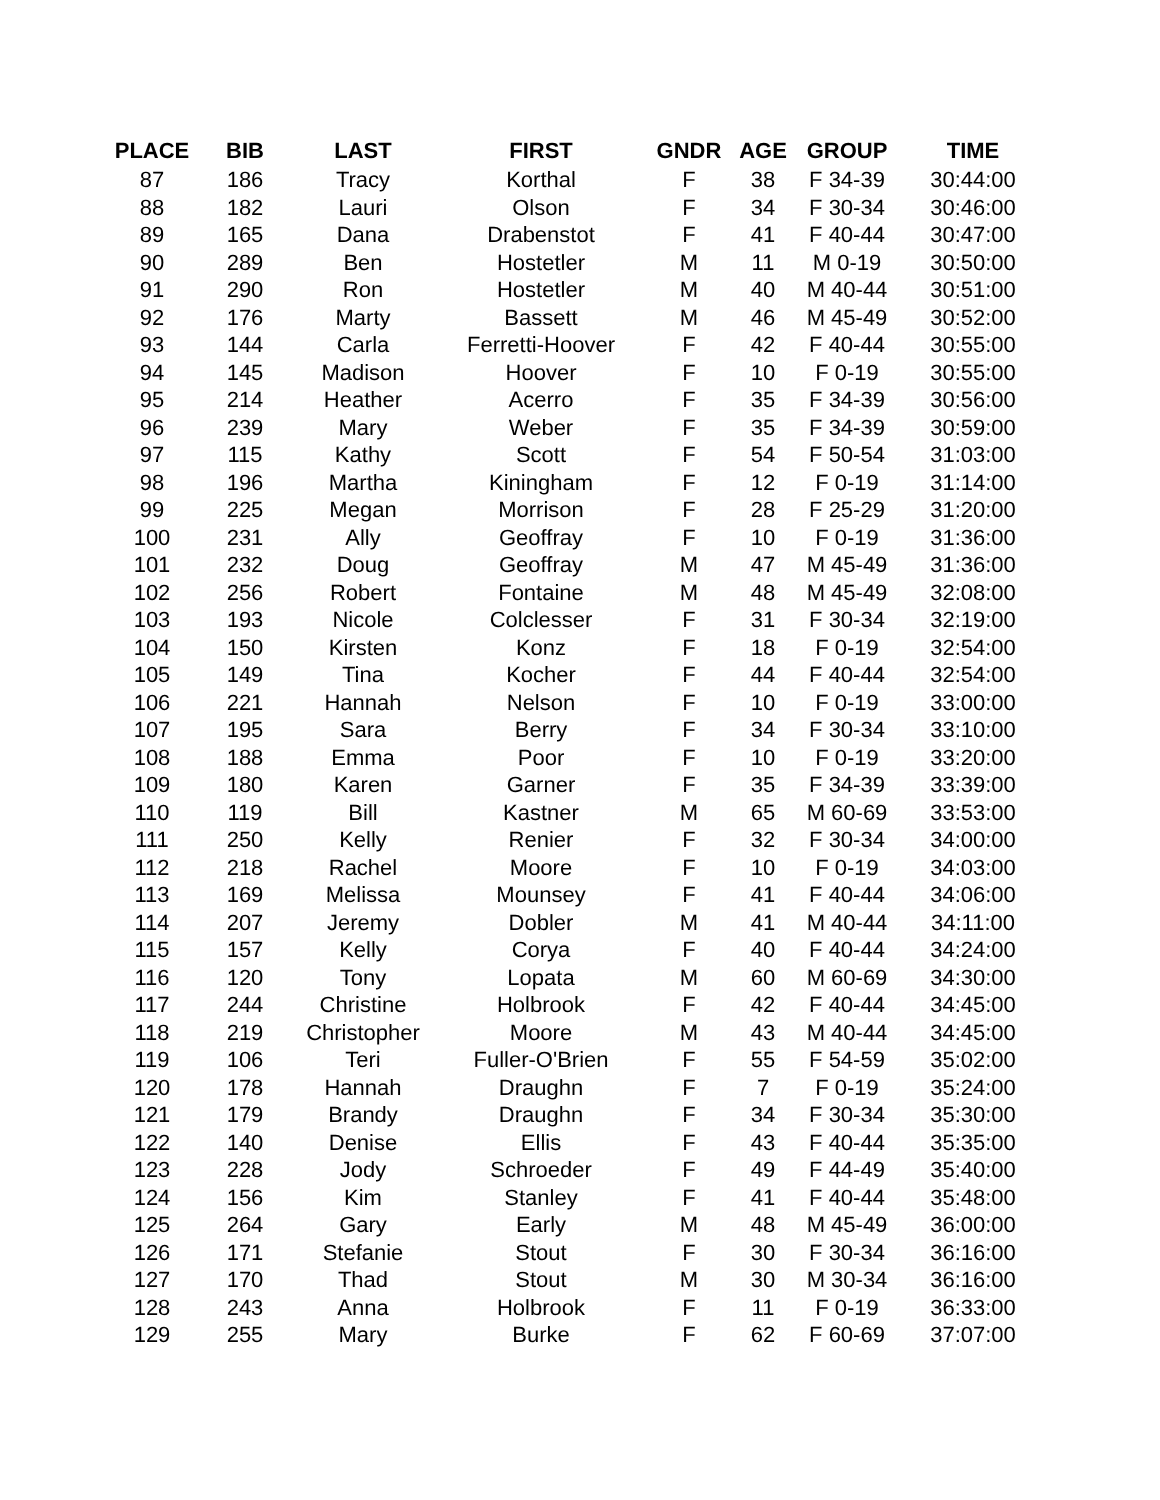| PLACE | BIB | LAST | FIRST | GNDR | AGE | GROUP | TIME |
| --- | --- | --- | --- | --- | --- | --- | --- |
| 87 | 186 | Tracy | Korthal | F | 38 | F 34-39 | 30:44:00 |
| 88 | 182 | Lauri | Olson | F | 34 | F 30-34 | 30:46:00 |
| 89 | 165 | Dana | Drabenstot | F | 41 | F 40-44 | 30:47:00 |
| 90 | 289 | Ben | Hostetler | M | 11 | M 0-19 | 30:50:00 |
| 91 | 290 | Ron | Hostetler | M | 40 | M 40-44 | 30:51:00 |
| 92 | 176 | Marty | Bassett | M | 46 | M 45-49 | 30:52:00 |
| 93 | 144 | Carla | Ferretti-Hoover | F | 42 | F 40-44 | 30:55:00 |
| 94 | 145 | Madison | Hoover | F | 10 | F 0-19 | 30:55:00 |
| 95 | 214 | Heather | Acerro | F | 35 | F 34-39 | 30:56:00 |
| 96 | 239 | Mary | Weber | F | 35 | F 34-39 | 30:59:00 |
| 97 | 115 | Kathy | Scott | F | 54 | F 50-54 | 31:03:00 |
| 98 | 196 | Martha | Kiningham | F | 12 | F 0-19 | 31:14:00 |
| 99 | 225 | Megan | Morrison | F | 28 | F 25-29 | 31:20:00 |
| 100 | 231 | Ally | Geoffray | F | 10 | F 0-19 | 31:36:00 |
| 101 | 232 | Doug | Geoffray | M | 47 | M 45-49 | 31:36:00 |
| 102 | 256 | Robert | Fontaine | M | 48 | M 45-49 | 32:08:00 |
| 103 | 193 | Nicole | Colclesser | F | 31 | F 30-34 | 32:19:00 |
| 104 | 150 | Kirsten | Konz | F | 18 | F 0-19 | 32:54:00 |
| 105 | 149 | Tina | Kocher | F | 44 | F 40-44 | 32:54:00 |
| 106 | 221 | Hannah | Nelson | F | 10 | F 0-19 | 33:00:00 |
| 107 | 195 | Sara | Berry | F | 34 | F 30-34 | 33:10:00 |
| 108 | 188 | Emma | Poor | F | 10 | F 0-19 | 33:20:00 |
| 109 | 180 | Karen | Garner | F | 35 | F 34-39 | 33:39:00 |
| 110 | 119 | Bill | Kastner | M | 65 | M 60-69 | 33:53:00 |
| 111 | 250 | Kelly | Renier | F | 32 | F 30-34 | 34:00:00 |
| 112 | 218 | Rachel | Moore | F | 10 | F 0-19 | 34:03:00 |
| 113 | 169 | Melissa | Mounsey | F | 41 | F 40-44 | 34:06:00 |
| 114 | 207 | Jeremy | Dobler | M | 41 | M 40-44 | 34:11:00 |
| 115 | 157 | Kelly | Corya | F | 40 | F 40-44 | 34:24:00 |
| 116 | 120 | Tony | Lopata | M | 60 | M 60-69 | 34:30:00 |
| 117 | 244 | Christine | Holbrook | F | 42 | F 40-44 | 34:45:00 |
| 118 | 219 | Christopher | Moore | M | 43 | M 40-44 | 34:45:00 |
| 119 | 106 | Teri | Fuller-O'Brien | F | 55 | F 54-59 | 35:02:00 |
| 120 | 178 | Hannah | Draughn | F | 7 | F 0-19 | 35:24:00 |
| 121 | 179 | Brandy | Draughn | F | 34 | F 30-34 | 35:30:00 |
| 122 | 140 | Denise | Ellis | F | 43 | F 40-44 | 35:35:00 |
| 123 | 228 | Jody | Schroeder | F | 49 | F 44-49 | 35:40:00 |
| 124 | 156 | Kim | Stanley | F | 41 | F 40-44 | 35:48:00 |
| 125 | 264 | Gary | Early | M | 48 | M 45-49 | 36:00:00 |
| 126 | 171 | Stefanie | Stout | F | 30 | F 30-34 | 36:16:00 |
| 127 | 170 | Thad | Stout | M | 30 | M 30-34 | 36:16:00 |
| 128 | 243 | Anna | Holbrook | F | 11 | F 0-19 | 36:33:00 |
| 129 | 255 | Mary | Burke | F | 62 | F 60-69 | 37:07:00 |